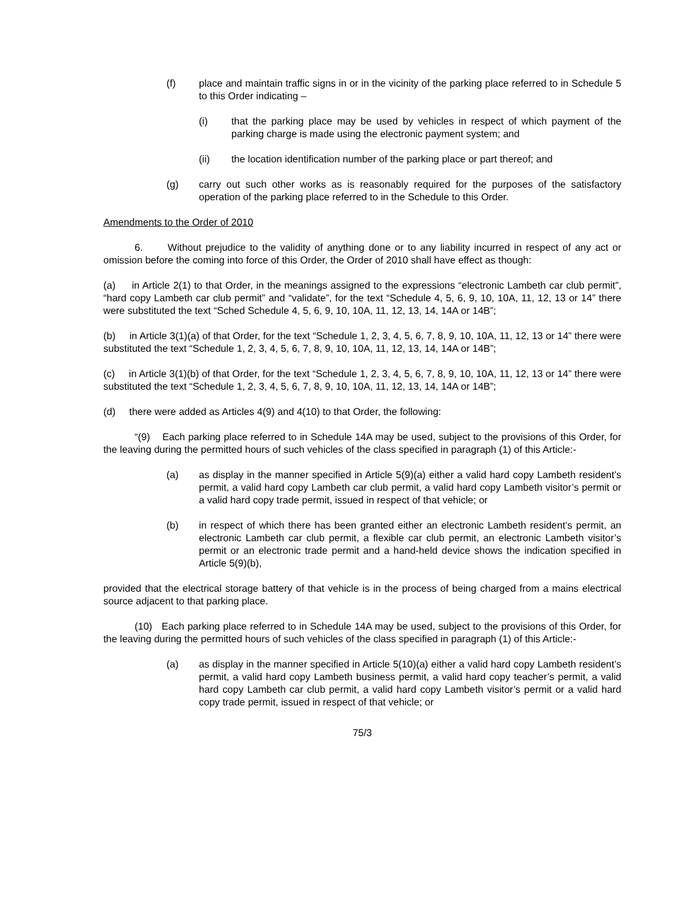(f) place and maintain traffic signs in or in the vicinity of the parking place referred to in Schedule 5 to this Order indicating –
(i) that the parking place may be used by vehicles in respect of which payment of the parking charge is made using the electronic payment system; and
(ii) the location identification number of the parking place or part thereof; and
(g) carry out such other works as is reasonably required for the purposes of the satisfactory operation of the parking place referred to in the Schedule to this Order.
Amendments to the Order of 2010
6. Without prejudice to the validity of anything done or to any liability incurred in respect of any act or omission before the coming into force of this Order, the Order of 2010 shall have effect as though:
(a) in Article 2(1) to that Order, in the meanings assigned to the expressions “electronic Lambeth car club permit”, “hard copy Lambeth car club permit” and “validate”, for the text “Schedule 4, 5, 6, 9, 10, 10A, 11, 12, 13 or 14” there were substituted the text “Sched Schedule 4, 5, 6, 9, 10, 10A, 11, 12, 13, 14, 14A or 14B”;
(b) in Article 3(1)(a) of that Order, for the text “Schedule 1, 2, 3, 4, 5, 6, 7, 8, 9, 10, 10A, 11, 12, 13 or 14” there were substituted the text “Schedule 1, 2, 3, 4, 5, 6, 7, 8, 9, 10, 10A, 11, 12, 13, 14, 14A or 14B”;
(c) in Article 3(1)(b) of that Order, for the text “Schedule 1, 2, 3, 4, 5, 6, 7, 8, 9, 10, 10A, 11, 12, 13 or 14” there were substituted the text “Schedule 1, 2, 3, 4, 5, 6, 7, 8, 9, 10, 10A, 11, 12, 13, 14, 14A or 14B”;
(d) there were added as Articles 4(9) and 4(10) to that Order, the following:
“(9) Each parking place referred to in Schedule 14A may be used, subject to the provisions of this Order, for the leaving during the permitted hours of such vehicles of the class specified in paragraph (1) of this Article:-
(a) as display in the manner specified in Article 5(9)(a) either a valid hard copy Lambeth resident’s permit, a valid hard copy Lambeth car club permit, a valid hard copy Lambeth visitor’s permit or a valid hard copy trade permit, issued in respect of that vehicle; or
(b) in respect of which there has been granted either an electronic Lambeth resident’s permit, an electronic Lambeth car club permit, a flexible car club permit, an electronic Lambeth visitor’s permit or an electronic trade permit and a hand-held device shows the indication specified in Article 5(9)(b),
provided that the electrical storage battery of that vehicle is in the process of being charged from a mains electrical source adjacent to that parking place.
(10) Each parking place referred to in Schedule 14A may be used, subject to the provisions of this Order, for the leaving during the permitted hours of such vehicles of the class specified in paragraph (1) of this Article:-
(a) as display in the manner specified in Article 5(10)(a) either a valid hard copy Lambeth resident’s permit, a valid hard copy Lambeth business permit, a valid hard copy teacher’s permit, a valid hard copy Lambeth car club permit, a valid hard copy Lambeth visitor’s permit or a valid hard copy trade permit, issued in respect of that vehicle; or
75/3